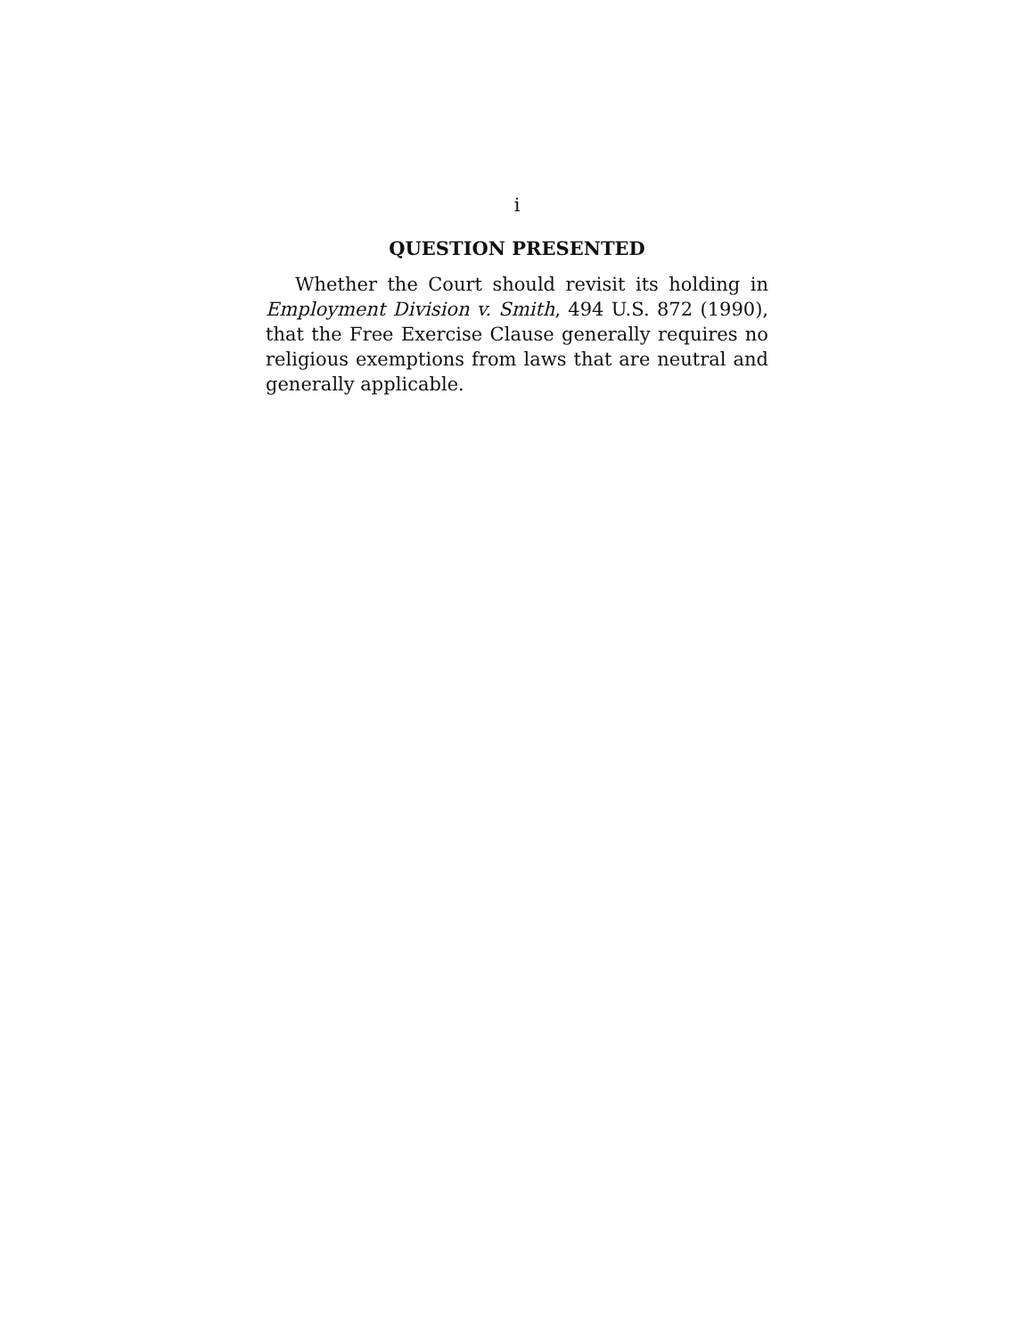i
QUESTION PRESENTED
Whether the Court should revisit its holding in Employment Division v. Smith, 494 U.S. 872 (1990), that the Free Exercise Clause generally requires no religious exemptions from laws that are neutral and generally applicable.